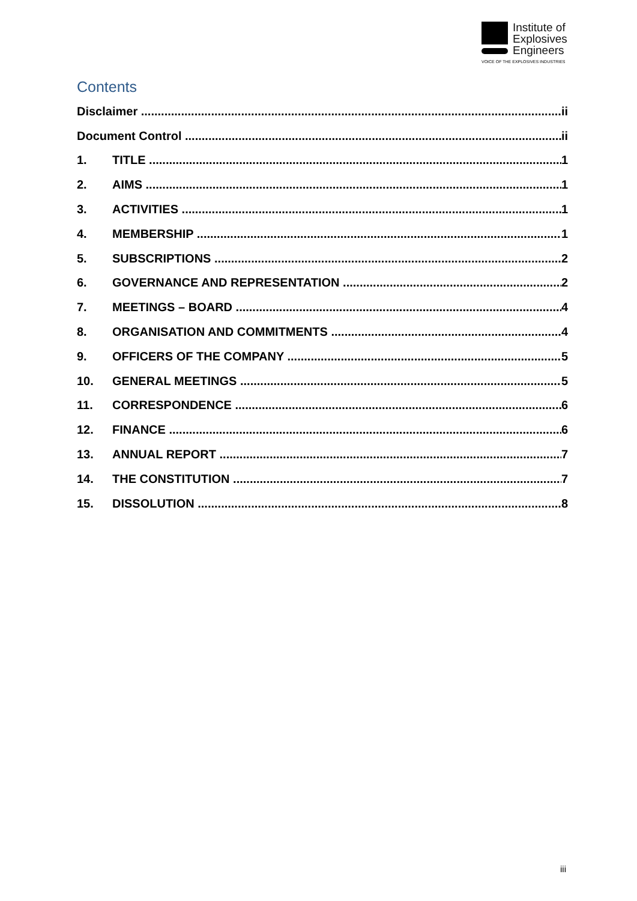Institute of
Explosives
Engineers
VOICE OF THE EXPLOSIVES INDUSTRIES
Contents
Disclaimer ii
Document Control ii
1. TITLE 1
2. AIMS 1
3. ACTIVITIES 1
4. MEMBERSHIP 1
5. SUBSCRIPTIONS 2
6. GOVERNANCE AND REPRESENTATION 2
7. MEETINGS – BOARD 4
8. ORGANISATION AND COMMITMENTS 4
9. OFFICERS OF THE COMPANY 5
10. GENERAL MEETINGS 5
11. CORRESPONDENCE 6
12. FINANCE 6
13. ANNUAL REPORT 7
14. THE CONSTITUTION 7
15. DISSOLUTION 8
iii